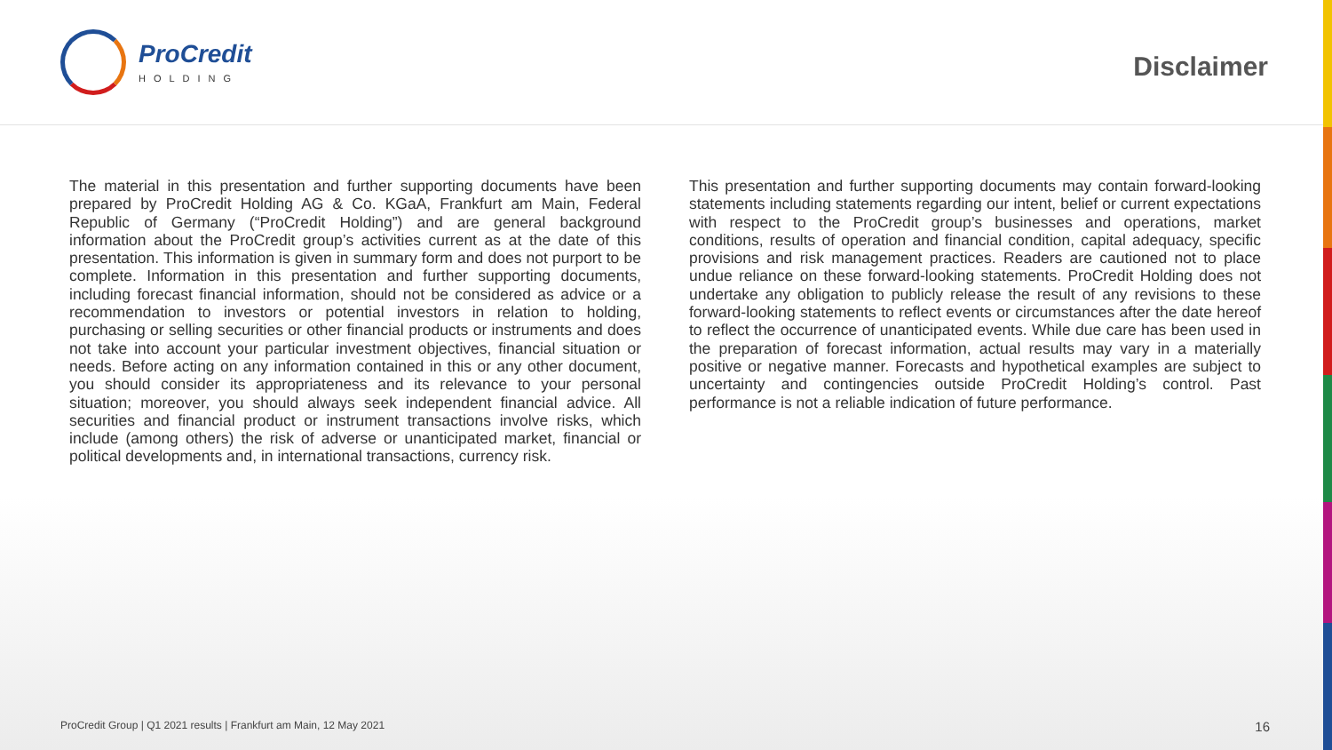ProCredit
HOLDING
Disclaimer
The material in this presentation and further supporting documents have been prepared by ProCredit Holding AG & Co. KGaA, Frankfurt am Main, Federal Republic of Germany (“ProCredit Holding”) and are general background information about the ProCredit group’s activities current as at the date of this presentation. This information is given in summary form and does not purport to be complete. Information in this presentation and further supporting documents, including forecast financial information, should not be considered as advice or a recommendation to investors or potential investors in relation to holding, purchasing or selling securities or other financial products or instruments and does not take into account your particular investment objectives, financial situation or needs. Before acting on any information contained in this or any other document, you should consider its appropriateness and its relevance to your personal situation; moreover, you should always seek independent financial advice. All securities and financial product or instrument transactions involve risks, which include (among others) the risk of adverse or unanticipated market, financial or political developments and, in international transactions, currency risk.
This presentation and further supporting documents may contain forward-looking statements including statements regarding our intent, belief or current expectations with respect to the ProCredit group’s businesses and operations, market conditions, results of operation and financial condition, capital adequacy, specific provisions and risk management practices. Readers are cautioned not to place undue reliance on these forward-looking statements. ProCredit Holding does not undertake any obligation to publicly release the result of any revisions to these forward-looking statements to reflect events or circumstances after the date hereof to reflect the occurrence of unanticipated events. While due care has been used in the preparation of forecast information, actual results may vary in a materially positive or negative manner. Forecasts and hypothetical examples are subject to uncertainty and contingencies outside ProCredit Holding’s control. Past performance is not a reliable indication of future performance.
ProCredit Group | Q1 2021 results | Frankfurt am Main, 12 May 2021 16